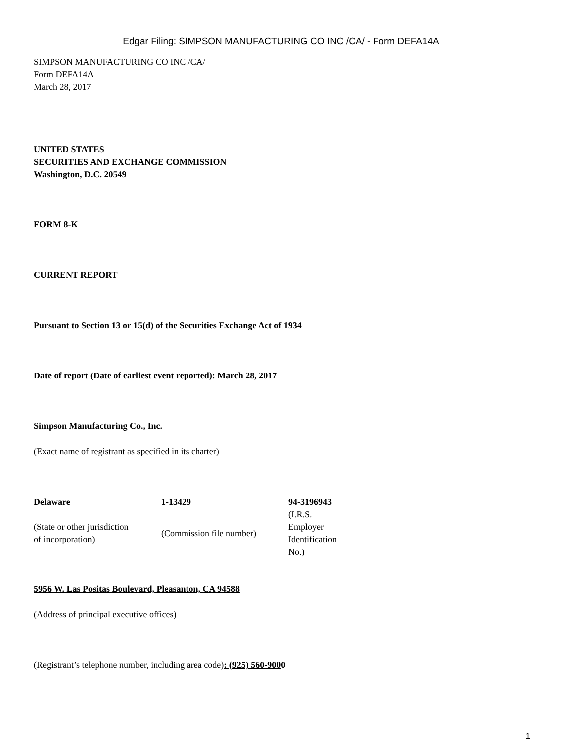Edgar Filing: SIMPSON MANUFACTURING CO INC /CA/ - Form DEFA14A
SIMPSON MANUFACTURING CO INC /CA/
Form DEFA14A
March 28, 2017
UNITED STATES
SECURITIES AND EXCHANGE COMMISSION
Washington, D.C. 20549
FORM 8-K
CURRENT REPORT
Pursuant to Section 13 or 15(d) of the Securities Exchange Act of 1934
Date of report (Date of earliest event reported): March 28, 2017
Simpson Manufacturing Co., Inc.
(Exact name of registrant as specified in its charter)
| Delaware | 1-13429 | 94-3196943 |
| (State or other jurisdiction of incorporation) | (Commission file number) | (I.R.S. Employer Identification No.) |
5956 W. Las Positas Boulevard, Pleasanton, CA 94588
(Address of principal executive offices)
(Registrant’s telephone number, including area code): (925) 560-9000
1